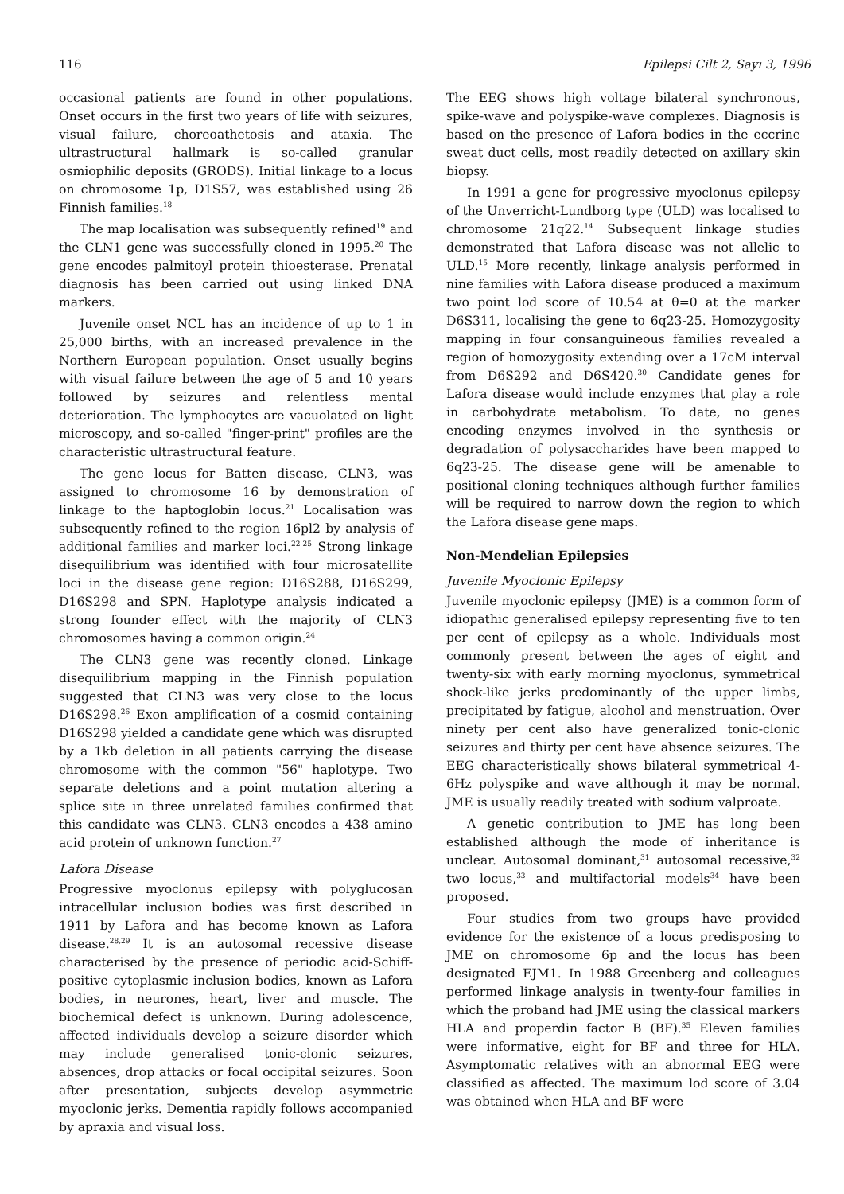116 Epilepsi Cilt 2, Sayı 3, 1996
occasional patients are found in other populations. Onset occurs in the first two years of life with seizures, visual failure, choreoathetosis and ataxia. The ultrastructural hallmark is so-called granular osmiophilic deposits (GRODS). Initial linkage to a locus on chromosome 1p, D1S57, was established using 26 Finnish families.<sup>18</sup>
The map localisation was subsequently refined<sup>19</sup> and the CLN1 gene was successfully cloned in 1995.<sup>20</sup> The gene encodes palmitoyl protein thioesterase. Prenatal diagnosis has been carried out using linked DNA markers.
Juvenile onset NCL has an incidence of up to 1 in 25,000 births, with an increased prevalence in the Northern European population. Onset usually begins with visual failure between the age of 5 and 10 years followed by seizures and relentless mental deterioration. The lymphocytes are vacuolated on light microscopy, and so-called "finger-print" profiles are the characteristic ultrastructural feature.
The gene locus for Batten disease, CLN3, was assigned to chromosome 16 by demonstration of linkage to the haptoglobin locus.<sup>21</sup> Localisation was subsequently refined to the region 16pl2 by analysis of additional families and marker loci.<sup>22-25</sup> Strong linkage disequilibrium was identified with four microsatellite loci in the disease gene region: D16S288, D16S299, D16S298 and SPN. Haplotype analysis indicated a strong founder effect with the majority of CLN3 chromosomes having a common origin.<sup>24</sup>
The CLN3 gene was recently cloned. Linkage disequilibrium mapping in the Finnish population suggested that CLN3 was very close to the locus D16S298.<sup>26</sup> Exon amplification of a cosmid containing D16S298 yielded a candidate gene which was disrupted by a 1kb deletion in all patients carrying the disease chromosome with the common "56" haplotype. Two separate deletions and a point mutation altering a splice site in three unrelated families confirmed that this candidate was CLN3. CLN3 encodes a 438 amino acid protein of unknown function.<sup>27</sup>
Lafora Disease
Progressive myoclonus epilepsy with polyglucosan intracellular inclusion bodies was first described in 1911 by Lafora and has become known as Lafora disease.<sup>28,29</sup> It is an autosomal recessive disease characterised by the presence of periodic acid-Schiff-positive cytoplasmic inclusion bodies, known as Lafora bodies, in neurones, heart, liver and muscle. The biochemical defect is unknown. During adolescence, affected individuals develop a seizure disorder which may include generalised tonic-clonic seizures, absences, drop attacks or focal occipital seizures. Soon after presentation, subjects develop asymmetric myoclonic jerks. Dementia rapidly follows accompanied by apraxia and visual loss.
The EEG shows high voltage bilateral synchronous, spike-wave and polyspike-wave complexes. Diagnosis is based on the presence of Lafora bodies in the eccrine sweat duct cells, most readily detected on axillary skin biopsy.
In 1991 a gene for progressive myoclonus epilepsy of the Unverricht-Lundborg type (ULD) was localised to chromosome 21q22.<sup>14</sup> Subsequent linkage studies demonstrated that Lafora disease was not allelic to ULD.<sup>15</sup> More recently, linkage analysis performed in nine families with Lafora disease produced a maximum two point lod score of 10.54 at θ=0 at the marker D6S311, localising the gene to 6q23-25. Homozygosity mapping in four consanguineous families revealed a region of homozygosity extending over a 17cM interval from D6S292 and D6S420.<sup>30</sup> Candidate genes for Lafora disease would include enzymes that play a role in carbohydrate metabolism. To date, no genes encoding enzymes involved in the synthesis or degradation of polysaccharides have been mapped to 6q23-25. The disease gene will be amenable to positional cloning techniques although further families will be required to narrow down the region to which the Lafora disease gene maps.
Non-Mendelian Epilepsies
Juvenile Myoclonic Epilepsy
Juvenile myoclonic epilepsy (JME) is a common form of idiopathic generalised epilepsy representing five to ten per cent of epilepsy as a whole. Individuals most commonly present between the ages of eight and twenty-six with early morning myoclonus, symmetrical shock-like jerks predominantly of the upper limbs, precipitated by fatigue, alcohol and menstruation. Over ninety per cent also have generalized tonic-clonic seizures and thirty per cent have absence seizures. The EEG characteristically shows bilateral symmetrical 4-6Hz polyspike and wave although it may be normal. JME is usually readily treated with sodium valproate.
A genetic contribution to JME has long been established although the mode of inheritance is unclear. Autosomal dominant,<sup>31</sup> autosomal recessive,<sup>32</sup> two locus,<sup>33</sup> and multifactorial models<sup>34</sup> have been proposed.
Four studies from two groups have provided evidence for the existence of a locus predisposing to JME on chromosome 6p and the locus has been designated EJM1. In 1988 Greenberg and colleagues performed linkage analysis in twenty-four families in which the proband had JME using the classical markers HLA and properdin factor B (BF).<sup>35</sup> Eleven families were informative, eight for BF and three for HLA. Asymptomatic relatives with an abnormal EEG were classified as affected. The maximum lod score of 3.04 was obtained when HLA and BF were